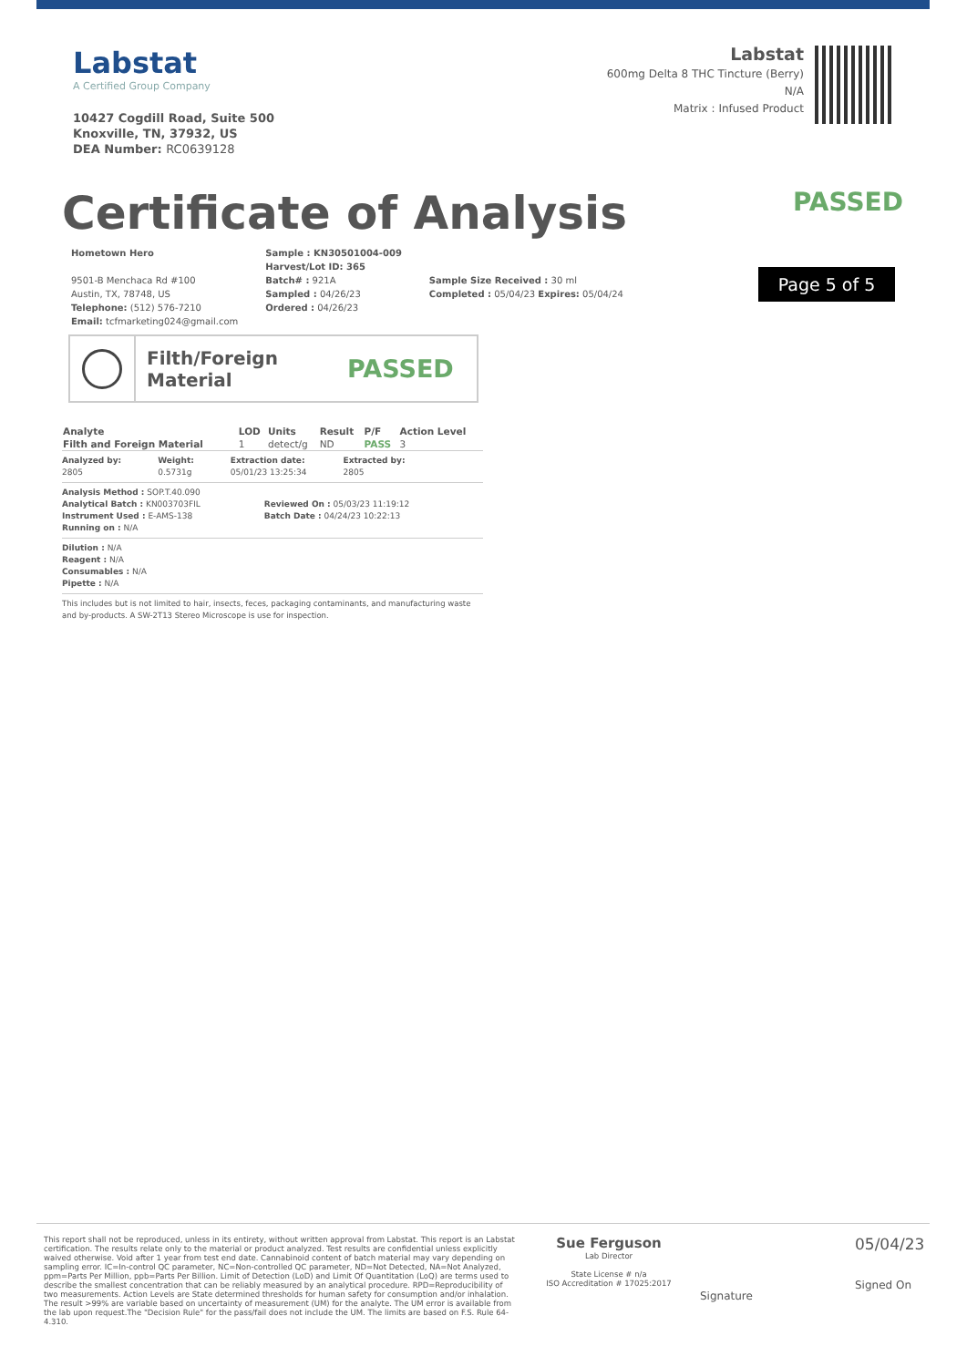Labstat
A Certified Group Company
10427 Cogdill Road, Suite 500
Knoxville, TN, 37932, US
DEA Number: RC0639128
Labstat
600mg Delta 8 THC Tincture (Berry)
N/A
Matrix : Infused Product
Certificate of Analysis PASSED
Hometown Hero
9501-B Menchaca Rd #100
Austin, TX, 78748, US
Telephone: (512) 576-7210
Email: tcfmarketing024@gmail.com
Sample : KN30501004-009
Harvest/Lot ID: 365
Batch# : 921A
Sampled : 04/26/23
Ordered : 04/26/23
Sample Size Received : 30 ml
Completed : 05/04/23 Expires: 05/04/24
Page 5 of 5
Filth/Foreign Material
PASSED
| Analyte | LOD | Units | Result | P/F | Action Level |
| --- | --- | --- | --- | --- | --- |
| Filth and Foreign Material | 1 | detect/g | ND | PASS | 3 |
Analyzed by:
2805
Weight:
0.5731g
Extraction date:
05/01/23 13:25:34
Extracted by:
2805
Analysis Method : SOP.T.40.090
Analytical Batch : KN003703FIL
Instrument Used : E-AMS-138
Running on : N/A
Reviewed On : 05/03/23 11:19:12
Batch Date : 04/24/23 10:22:13
Dilution : N/A
Reagent : N/A
Consumables : N/A
Pipette : N/A
This includes but is not limited to hair, insects, feces, packaging contaminants, and manufacturing waste and by-products. A SW-2T13 Stereo Microscope is use for inspection.
This report shall not be reproduced, unless in its entirety, without written approval from Labstat. This report is an Labstat certification. The results relate only to the material or product analyzed. Test results are confidential unless explicitly waived otherwise. Void after 1 year from test end date. Cannabinoid content of batch material may vary depending on sampling error. IC=In-control QC parameter, NC=Non-controlled QC parameter, ND=Not Detected, NA=Not Analyzed, ppm=Parts Per Million, ppb=Parts Per Billion. Limit of Detection (LoD) and Limit Of Quantitation (LoQ) are terms used to describe the smallest concentration that can be reliably measured by an analytical procedure. RPD=Reproducibility of two measurements. Action Levels are State determined thresholds for human safety for consumption and/or inhalation. The result >99% are variable based on uncertainty of measurement (UM) for the analyte. The UM error is available from the lab upon request.The "Decision Rule" for the pass/fail does not include the UM. The limits are based on F.S. Rule 64-4.310.
Sue Ferguson
Lab Director
State License # n/a
ISO Accreditation # 17025:2017
Signature
05/04/23
Signed On